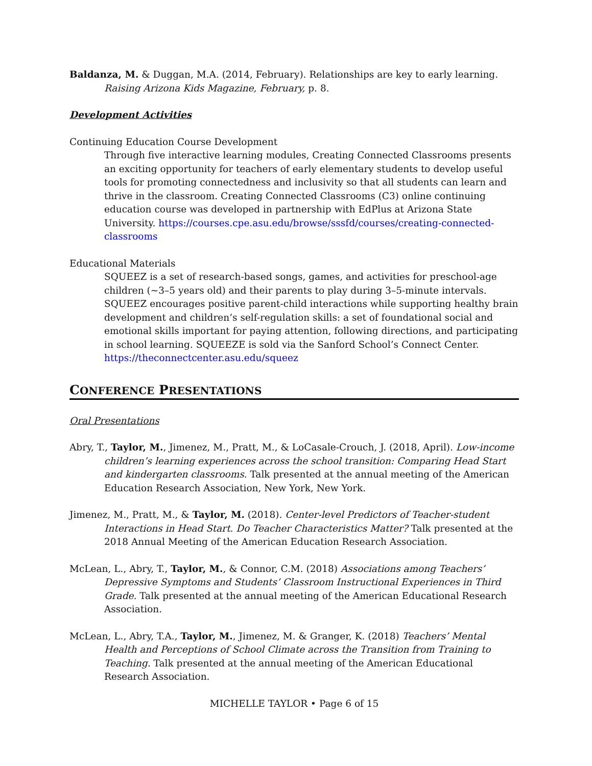Baldanza, M. & Duggan, M.A. (2014, February). Relationships are key to early learning. Raising Arizona Kids Magazine, February, p. 8.
Development Activities
Continuing Education Course Development
Through five interactive learning modules, Creating Connected Classrooms presents an exciting opportunity for teachers of early elementary students to develop useful tools for promoting connectedness and inclusivity so that all students can learn and thrive in the classroom. Creating Connected Classrooms (C3) online continuing education course was developed in partnership with EdPlus at Arizona State University. https://courses.cpe.asu.edu/browse/sssfd/courses/creating-connected-classrooms
Educational Materials
SQUEEZ is a set of research-based songs, games, and activities for preschool-age children (~3–5 years old) and their parents to play during 3–5-minute intervals. SQUEEZ encourages positive parent-child interactions while supporting healthy brain development and children’s self-regulation skills: a set of foundational social and emotional skills important for paying attention, following directions, and participating in school learning. SQUEEZE is sold via the Sanford School’s Connect Center. https://theconnectcenter.asu.edu/squeez
CONFERENCE PRESENTATIONS
Oral Presentations
Abry, T., Taylor, M., Jimenez, M., Pratt, M., & LoCasale-Crouch, J. (2018, April). Low-income children’s learning experiences across the school transition: Comparing Head Start and kindergarten classrooms. Talk presented at the annual meeting of the American Education Research Association, New York, New York.
Jimenez, M., Pratt, M., & Taylor, M. (2018). Center-level Predictors of Teacher-student Interactions in Head Start. Do Teacher Characteristics Matter? Talk presented at the 2018 Annual Meeting of the American Education Research Association.
McLean, L., Abry, T., Taylor, M., & Connor, C.M. (2018) Associations among Teachers’ Depressive Symptoms and Students’ Classroom Instructional Experiences in Third Grade. Talk presented at the annual meeting of the American Educational Research Association.
McLean, L., Abry, T.A., Taylor, M., Jimenez, M. & Granger, K. (2018) Teachers’ Mental Health and Perceptions of School Climate across the Transition from Training to Teaching. Talk presented at the annual meeting of the American Educational Research Association.
MICHELLE TAYLOR • Page 6 of 15